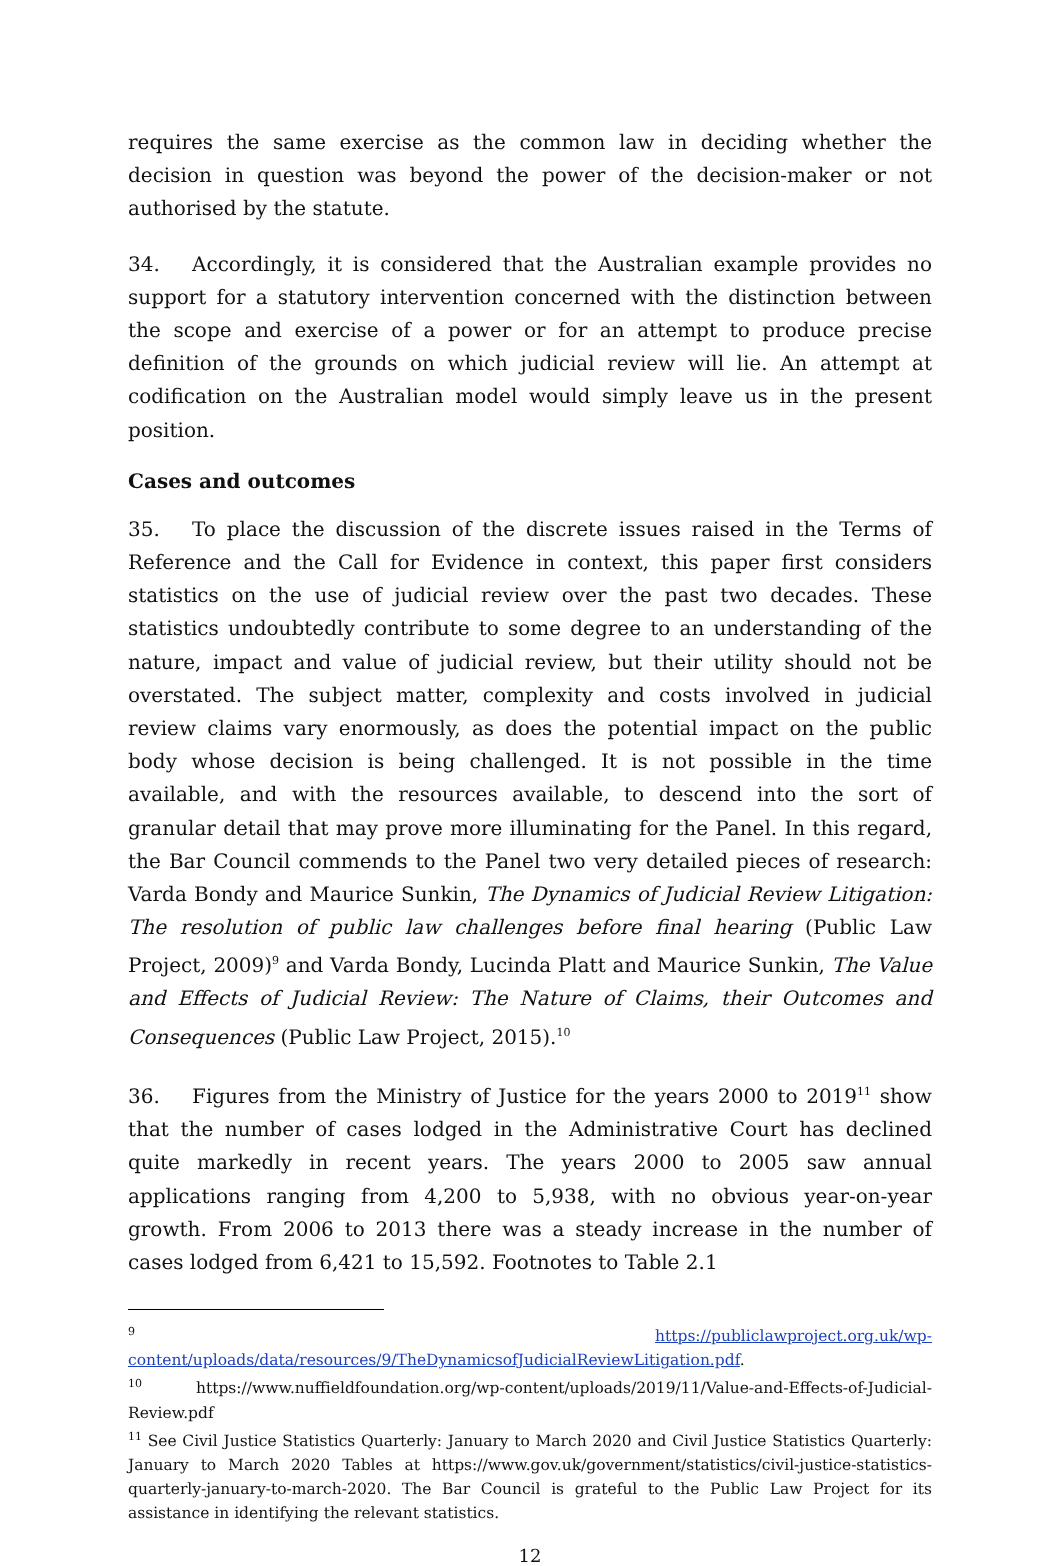requires the same exercise as the common law in deciding whether the decision in question was beyond the power of the decision-maker or not authorised by the statute.
34. Accordingly, it is considered that the Australian example provides no support for a statutory intervention concerned with the distinction between the scope and exercise of a power or for an attempt to produce precise definition of the grounds on which judicial review will lie. An attempt at codification on the Australian model would simply leave us in the present position.
Cases and outcomes
35. To place the discussion of the discrete issues raised in the Terms of Reference and the Call for Evidence in context, this paper first considers statistics on the use of judicial review over the past two decades. These statistics undoubtedly contribute to some degree to an understanding of the nature, impact and value of judicial review, but their utility should not be overstated. The subject matter, complexity and costs involved in judicial review claims vary enormously, as does the potential impact on the public body whose decision is being challenged. It is not possible in the time available, and with the resources available, to descend into the sort of granular detail that may prove more illuminating for the Panel. In this regard, the Bar Council commends to the Panel two very detailed pieces of research: Varda Bondy and Maurice Sunkin, The Dynamics of Judicial Review Litigation: The resolution of public law challenges before final hearing (Public Law Project, 2009)<sup>9</sup> and Varda Bondy, Lucinda Platt and Maurice Sunkin, The Value and Effects of Judicial Review: The Nature of Claims, their Outcomes and Consequences (Public Law Project, 2015).<sup>10</sup>
36. Figures from the Ministry of Justice for the years 2000 to 2019<sup>11</sup> show that the number of cases lodged in the Administrative Court has declined quite markedly in recent years. The years 2000 to 2005 saw annual applications ranging from 4,200 to 5,938, with no obvious year-on-year growth. From 2006 to 2013 there was a steady increase in the number of cases lodged from 6,421 to 15,592. Footnotes to Table 2.1
<sup>9</sup> https://publiclawproject.org.uk/wp-content/uploads/data/resources/9/TheDynamicsofJudicialReviewLitigation.pdf.
<sup>10</sup> https://www.nuffieldfoundation.org/wp-content/uploads/2019/11/Value-and-Effects-of-Judicial-Review.pdf
<sup>11</sup> See Civil Justice Statistics Quarterly: January to March 2020 and Civil Justice Statistics Quarterly: January to March 2020 Tables at https://www.gov.uk/government/statistics/civil-justice-statistics-quarterly-january-to-march-2020. The Bar Council is grateful to the Public Law Project for its assistance in identifying the relevant statistics.
12